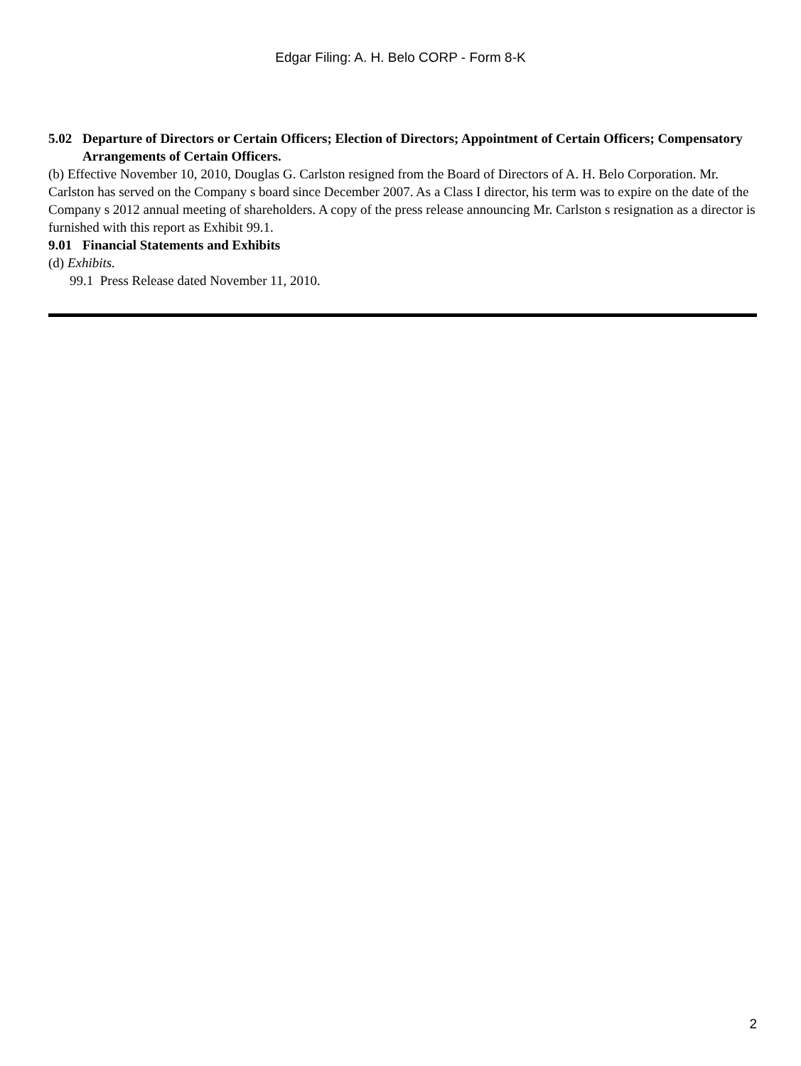Edgar Filing: A. H. Belo CORP - Form 8-K
5.02 Departure of Directors or Certain Officers; Election of Directors; Appointment of Certain Officers; Compensatory Arrangements of Certain Officers.
(b) Effective November 10, 2010, Douglas G. Carlston resigned from the Board of Directors of A. H. Belo Corporation. Mr. Carlston has served on the Company s board since December 2007. As a Class I director, his term was to expire on the date of the Company s 2012 annual meeting of shareholders. A copy of the press release announcing Mr. Carlston s resignation as a director is furnished with this report as Exhibit 99.1.
9.01 Financial Statements and Exhibits
(d) Exhibits.
99.1 Press Release dated November 11, 2010.
2